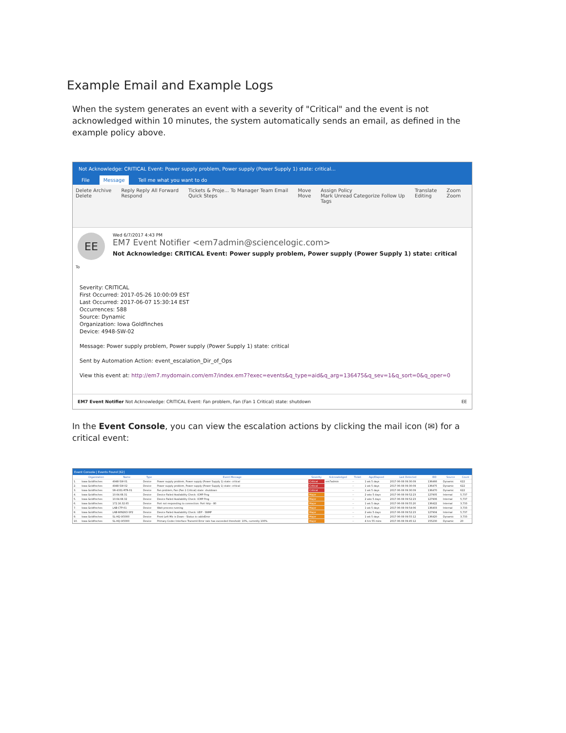Example Email and Example Logs
When the system generates an event with a severity of "Critical" and the event is not acknowledged within 10 minutes, the system automatically sends an email, as defined in the example policy above.
Not Acknowledge: CRITICAL Event: Power supply problem, Power supply (Power Supply 1) state: critical...
File Message Tell me what you want to do
Delete Archive
Delete Reply Reply All Forward
Respond Tickets & Proje... To Manager Team Email
Quick Steps Move
Move Assign Policy
Mark Unread Categorize Follow Up
Tags Translate
Editing Zoom
Zoom
EE
Wed 6/7/2017 4:43 PM
EM7 Event Notifier <em7admin@sciencelogic.com>
Not Acknowledge: CRITICAL Event: Power supply problem, Power supply (Power Supply 1) state: critical
To
Severity: CRITICAL
First Occurred: 2017-05-26 10:00:09 EST
Last Occurred: 2017-06-07 15:30:14 EST
Occurrences: 588
Source: Dynamic
Organization: Iowa Goldfinches
Device: 4948-SW-02
Message: Power supply problem, Power supply (Power Supply 1) state: critical
Sent by Automation Action: event_escalation_Dir_of_Ops
View this event at: http://em7.mydomain.com/em7/index.em7?exec=events&q_type=aid&q_arg=136475&q_sev=1&q_sort=0&q_oper=0
EM7 Event Notifier Not Acknowledge: CRITICAL Event: Fan problem, Fan (Fan 1 Critical) state: shutdown EE
In the Event Console, you can view the escalation actions by clicking the mail icon (✉) for a critical event:
Event Console | Events Found [62]
| | Organization | Name | Type | Event Message | Severity | Acknowledged | Ticket | Age/Elapsed | Last Detected | EID | Source | Count |
| --- | --- | --- | --- | --- | --- | --- | --- | --- | --- | --- | --- | --- |
| 1. | Iowa Goldfinches | 4948-SW-01 | Device | Power supply problem, Power supply (Power Supply 1) state: critical | Critical | em7admin | -- | 1 wk 5 days | 2017-06-08 09:30:09 | 136466 | Dynamic | 622 |
| 2. | Iowa Goldfinches | 4948-SW-02 | Device | Power supply problem, Power supply (Power Supply 1) state: critical | Critical | | -- | 1 wk 5 days | 2017-06-08 09:30:09 | 136475 | Dynamic | 622 |
| 3. | Iowa Goldfinches | SR-4331-RTR-01 | Device | Fan problem, Fan (Fan 1 Critical) state: shutdown | Critical | | -- | 1 wk 5 days | 2017-06-08 09:30:09 | 136470 | Dynamic | 622 |
| 4. | Iowa Goldfinches | 10.64.68.31 | Device | Device Failed Availability Check: ICMP Ping | Major | | -- | 2 wks 5 days | 2017-06-08 09:52:23 | 127905 | Internal | 5,737 |
| 5. | Iowa Goldfinches | 10.64.68.32 | Device | Device Failed Availability Check: ICMP Ping | Major | | -- | 2 wks 5 days | 2017-06-08 09:52:23 | 127906 | Internal | 5,737 |
| 6. | Iowa Goldfinches | 172.16.32.65 | Device | Port not responding to connection: Port http - 80 | Major | | -- | 1 wk 5 days | 2017-06-08 09:55:20 | 136422 | Internal | 3,733 |
| 7. | Iowa Goldfinches | LAB-CTP-01 | Device | Watt process running | Major | | -- | 1 wk 5 days | 2017-06-08 09:54:06 | 136403 | Internal | 3,733 |
| 8. | Iowa Goldfinches | LAB-WIN2K3-SP2 | Device | Device Failed Availability Check: UDP - SNMP | Major | | -- | 2 wks 5 days | 2017-06-08 09:52:23 | 127904 | Internal | 5,737 |
| 9. | Iowa Goldfinches | SL-HQ-IX5000 | Device | Front Left Mic is Down - Status is cableError | Major | | -- | 1 wk 5 days | 2017-06-08 09:55:12 | 136420 | Dynamic | 3,733 |
| 10. | Iowa Goldfinches | SL-HQ-IX5000 | Device | Primary Codec Interface Transmit Error rate has exceeded threshold: 10%, currently 100% | Major | | -- | 4 hrs 55 mins | 2017-06-08 09:45:12 | 155230 | Dynamic | 20 |